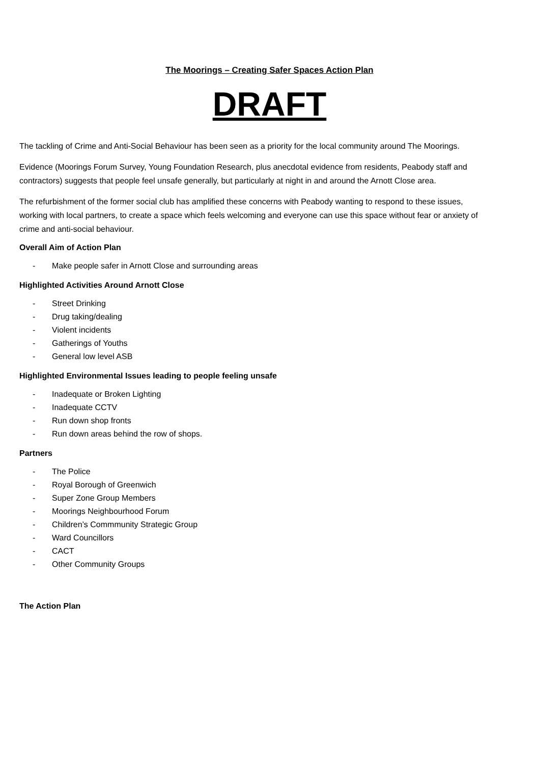The Moorings – Creating Safer Spaces Action Plan
DRAFT
The tackling of Crime and Anti-Social Behaviour has been seen as a priority for the local community around The Moorings.
Evidence (Moorings Forum Survey, Young Foundation Research, plus anecdotal evidence from residents, Peabody staff and contractors) suggests that people feel unsafe generally, but particularly at night in and around the Arnott Close area.
The refurbishment of the former social club has amplified these concerns with Peabody wanting to respond to these issues, working with local partners, to create a space which feels welcoming and everyone can use this space without fear or anxiety of crime and anti-social behaviour.
Overall Aim of Action Plan
- Make people safer in Arnott Close and surrounding areas
Highlighted Activities Around Arnott Close
- Street Drinking
- Drug taking/dealing
- Violent incidents
- Gatherings of Youths
- General low level ASB
Highlighted Environmental Issues leading to people feeling unsafe
- Inadequate or Broken Lighting
- Inadequate CCTV
- Run down shop fronts
- Run down areas behind the row of shops.
Partners
- The Police
- Royal Borough of Greenwich
- Super Zone Group Members
- Moorings Neighbourhood Forum
- Children’s Commmunity Strategic Group
- Ward Councillors
- CACT
- Other Community Groups
The Action Plan